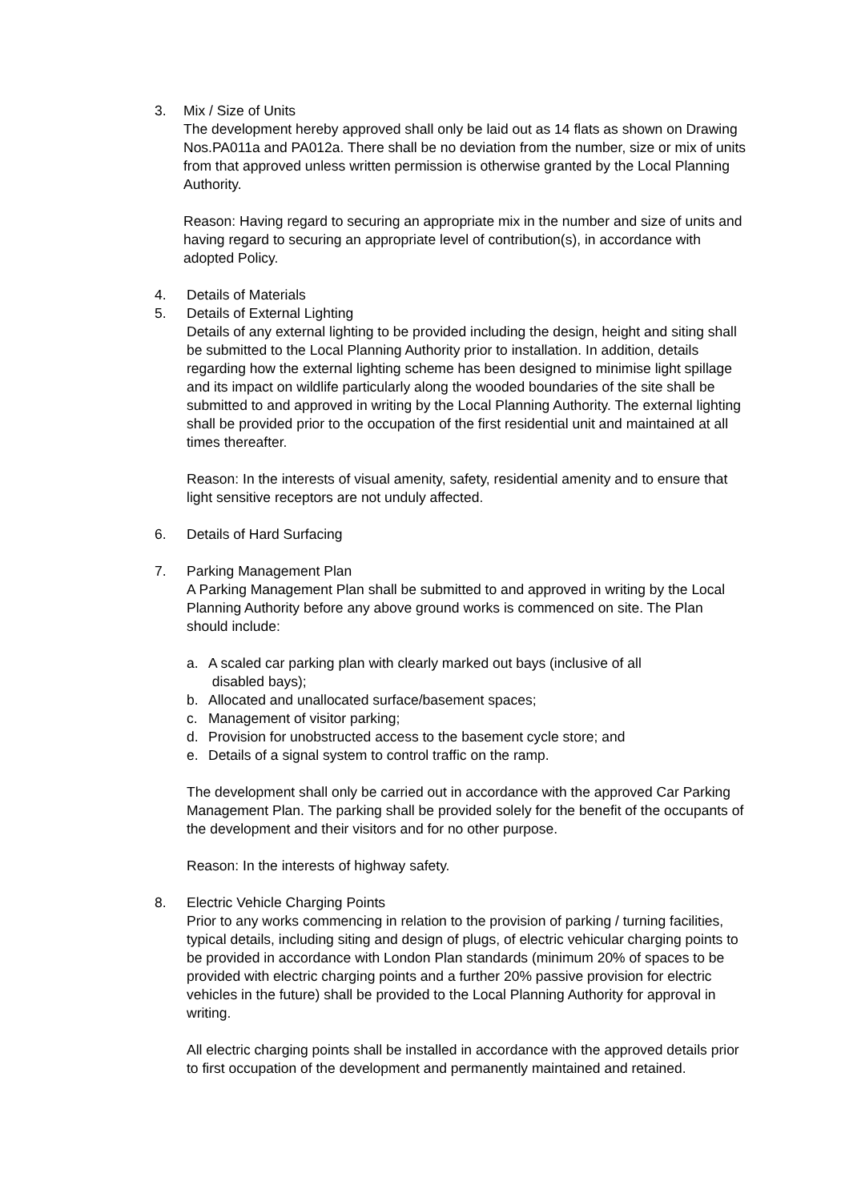3. Mix / Size of Units
The development hereby approved shall only be laid out as 14 flats as shown on Drawing Nos.PA011a and PA012a. There shall be no deviation from the number, size or mix of units from that approved unless written permission is otherwise granted by the Local Planning Authority.
Reason: Having regard to securing an appropriate mix in the number and size of units and having regard to securing an appropriate level of contribution(s), in accordance with adopted Policy.
4. Details of Materials
5. Details of External Lighting
Details of any external lighting to be provided including the design, height and siting shall be submitted to the Local Planning Authority prior to installation. In addition, details regarding how the external lighting scheme has been designed to minimise light spillage and its impact on wildlife particularly along the wooded boundaries of the site shall be submitted to and approved in writing by the Local Planning Authority. The external lighting shall be provided prior to the occupation of the first residential unit and maintained at all times thereafter.
Reason: In the interests of visual amenity, safety, residential amenity and to ensure that light sensitive receptors are not unduly affected.
6. Details of Hard Surfacing
7. Parking Management Plan
A Parking Management Plan shall be submitted to and approved in writing by the Local Planning Authority before any above ground works is commenced on site. The Plan should include:
a. A scaled car parking plan with clearly marked out bays (inclusive of all
disabled bays);
b. Allocated and unallocated surface/basement spaces;
c. Management of visitor parking;
d. Provision for unobstructed access to the basement cycle store; and
e. Details of a signal system to control traffic on the ramp.
The development shall only be carried out in accordance with the approved Car Parking Management Plan. The parking shall be provided solely for the benefit of the occupants of the development and their visitors and for no other purpose.
Reason: In the interests of highway safety.
8. Electric Vehicle Charging Points
Prior to any works commencing in relation to the provision of parking / turning facilities, typical details, including siting and design of plugs, of electric vehicular charging points to be provided in accordance with London Plan standards (minimum 20% of spaces to be provided with electric charging points and a further 20% passive provision for electric vehicles in the future) shall be provided to the Local Planning Authority for approval in writing.
All electric charging points shall be installed in accordance with the approved details prior to first occupation of the development and permanently maintained and retained.